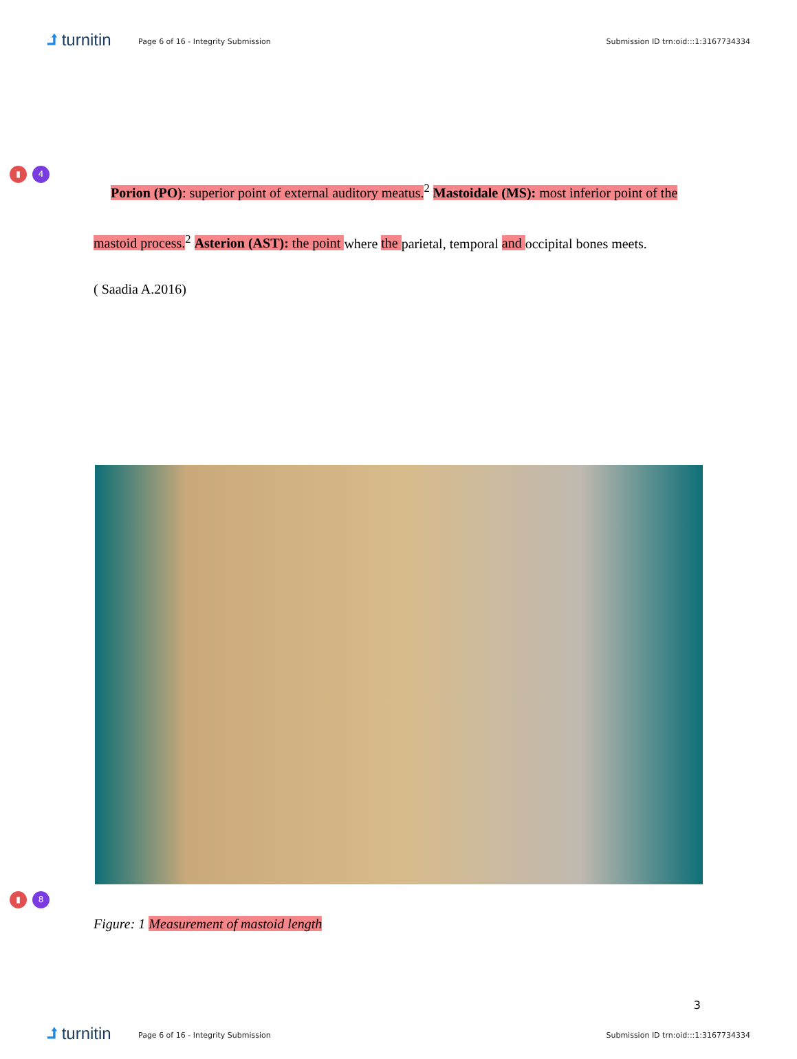⮥ turnitin
Page 6 of 16 - Integrity Submission
Submission ID trn:oid:::1:3167734334
▮ 4
Porion (PO): superior point of external auditory meatus.<sup>2</sup> Mastoidale (MS): most inferior point of the mastoid process.<sup>2</sup> Asterion (AST): the point where the parietal, temporal and occipital bones meets.
( Saadia A.2016)
▮ 8
Figure: 1 Measurement of mastoid length
3
⮥ turnitin
Page 6 of 16 - Integrity Submission
Submission ID trn:oid:::1:3167734334